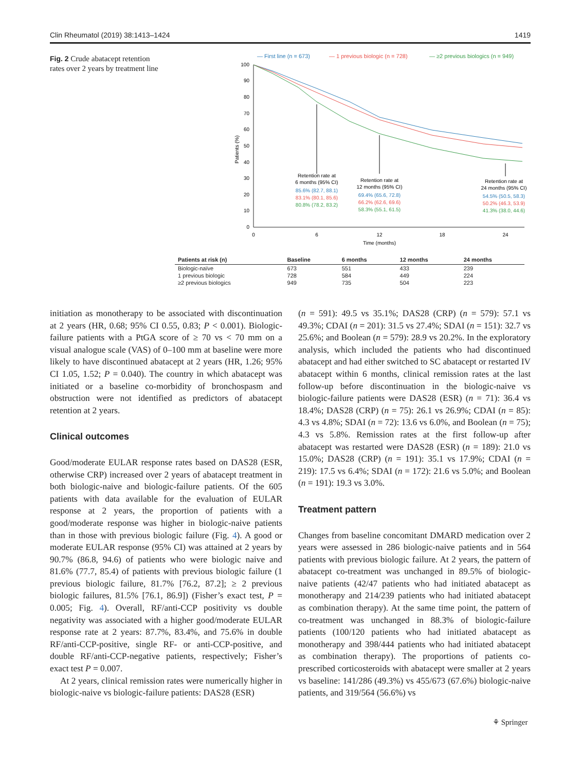Clin Rheumatol (2019) 38:1413–1424 1419
Fig. 2 Crude abatacept retention rates over 2 years by treatment line
— First line (n = 673)
— 1 previous biologic (n = 728)
— ≥2 previous biologics (n = 949)
100
90
80
70
60
50
40
30
20
10
0
0
6
12
18
24
Time (months)
Patients (%)
Retention rate at
6 months (95% CI)
85.6% (82.7, 88.1)
83.1% (80.1, 85.6)
80.8% (78.2, 83.2)
Retention rate at
12 months (95% CI)
69.4% (65.6, 72.8)
66.2% (62.6, 69.6)
58.3% (55.1, 61.5)
Retention rate at
24 months (95% CI)
54.5% (50.5, 58.3)
50.2% (46.3, 53.9)
41.3% (38.0, 44.6)
| Patients at risk (n) | Baseline | 6 months | 12 months | 24 months |
| --- | --- | --- | --- | --- |
| Biologic-naïve | 673 | 551 | 433 | 239 |
| 1 previous biologic | 728 | 584 | 449 | 224 |
| ≥2 previous biologics | 949 | 735 | 504 | 223 |
initiation as monotherapy to be associated with discontinuation at 2 years (HR, 0.68; 95% CI 0.55, 0.83; P < 0.001). Biologic-failure patients with a PtGA score of ≥ 70 vs < 70 mm on a visual analogue scale (VAS) of 0–100 mm at baseline were more likely to have discontinued abatacept at 2 years (HR, 1.26; 95% CI 1.05, 1.52; P = 0.040). The country in which abatacept was initiated or a baseline co-morbidity of bronchospasm and obstruction were not identified as predictors of abatacept retention at 2 years.
Clinical outcomes
Good/moderate EULAR response rates based on DAS28 (ESR, otherwise CRP) increased over 2 years of abatacept treatment in both biologic-naive and biologic-failure patients. Of the 605 patients with data available for the evaluation of EULAR response at 2 years, the proportion of patients with a good/moderate response was higher in biologic-naive patients than in those with previous biologic failure (Fig. 4). A good or moderate EULAR response (95% CI) was attained at 2 years by 90.7% (86.8, 94.6) of patients who were biologic naive and 81.6% (77.7, 85.4) of patients with previous biologic failure (1 previous biologic failure, 81.7% [76.2, 87.2]; ≥ 2 previous biologic failures, 81.5% [76.1, 86.9]) (Fisher’s exact test, P = 0.005; Fig. 4). Overall, RF/anti-CCP positivity vs double negativity was associated with a higher good/moderate EULAR response rate at 2 years: 87.7%, 83.4%, and 75.6% in double RF/anti-CCP-positive, single RF- or anti-CCP-positive, and double RF/anti-CCP-negative patients, respectively; Fisher’s exact test P = 0.007.
At 2 years, clinical remission rates were numerically higher in biologic-naive vs biologic-failure patients: DAS28 (ESR)
(n = 591): 49.5 vs 35.1%; DAS28 (CRP) (n = 579): 57.1 vs 49.3%; CDAI (n = 201): 31.5 vs 27.4%; SDAI (n = 151): 32.7 vs 25.6%; and Boolean (n = 579): 28.9 vs 20.2%. In the exploratory analysis, which included the patients who had discontinued abatacept and had either switched to SC abatacept or restarted IV abatacept within 6 months, clinical remission rates at the last follow-up before discontinuation in the biologic-naive vs biologic-failure patients were DAS28 (ESR) (n = 71): 36.4 vs 18.4%; DAS28 (CRP) (n = 75): 26.1 vs 26.9%; CDAI (n = 85): 4.3 vs 4.8%; SDAI (n = 72): 13.6 vs 6.0%, and Boolean (n = 75); 4.3 vs 5.8%. Remission rates at the first follow-up after abatacept was restarted were DAS28 (ESR) (n = 189): 21.0 vs 15.0%; DAS28 (CRP) (n = 191): 35.1 vs 17.9%; CDAI (n = 219): 17.5 vs 6.4%; SDAI (n = 172): 21.6 vs 5.0%; and Boolean (n = 191): 19.3 vs 3.0%.
Treatment pattern
Changes from baseline concomitant DMARD medication over 2 years were assessed in 286 biologic-naive patients and in 564 patients with previous biologic failure. At 2 years, the pattern of abatacept co-treatment was unchanged in 89.5% of biologic-naive patients (42/47 patients who had initiated abatacept as monotherapy and 214/239 patients who had initiated abatacept as combination therapy). At the same time point, the pattern of co-treatment was unchanged in 88.3% of biologic-failure patients (100/120 patients who had initiated abatacept as monotherapy and 398/444 patients who had initiated abatacept as combination therapy). The proportions of patients co-prescribed corticosteroids with abatacept were smaller at 2 years vs baseline: 141/286 (49.3%) vs 455/673 (67.6%) biologic-naive patients, and 319/564 (56.6%) vs
⚘ Springer